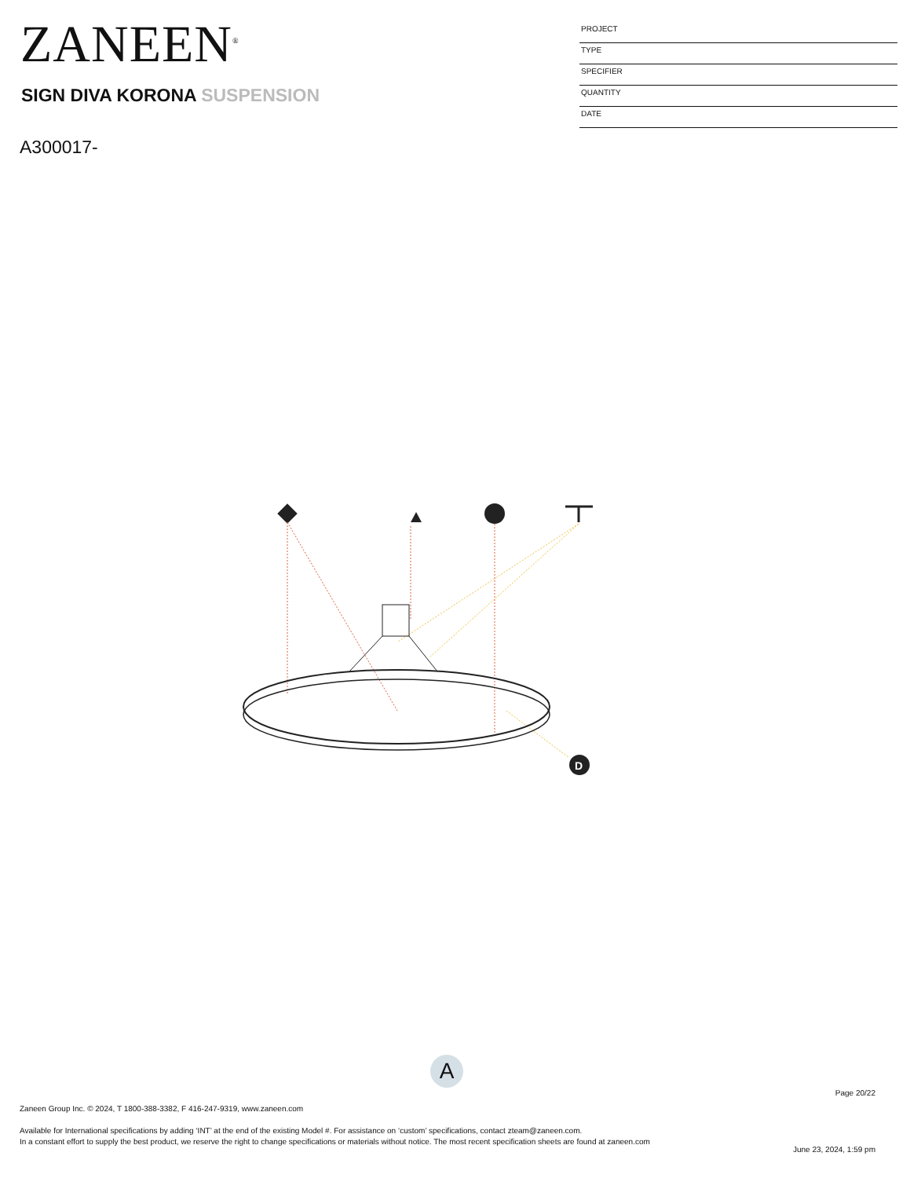ZANEEN<sup>®</sup>
PROJECT
TYPE
SPECIFIER
QUANTITY
DATE
SIGN DIVA KORONA SUSPENSION
A300017-
D
A
Page 20/22
Zaneen Group Inc. © 2024, T 1800-388-3382, F 416-247-9319, www.zaneen.com
Available for International specifications by adding ‘INT’ at the end of the existing Model #. For assistance on ‘custom’ specifications, contact zteam@zaneen.com.
In a constant effort to supply the best product, we reserve the right to change specifications or materials without notice. The most recent specification sheets are found at zaneen.com
June 23, 2024, 1:59 pm